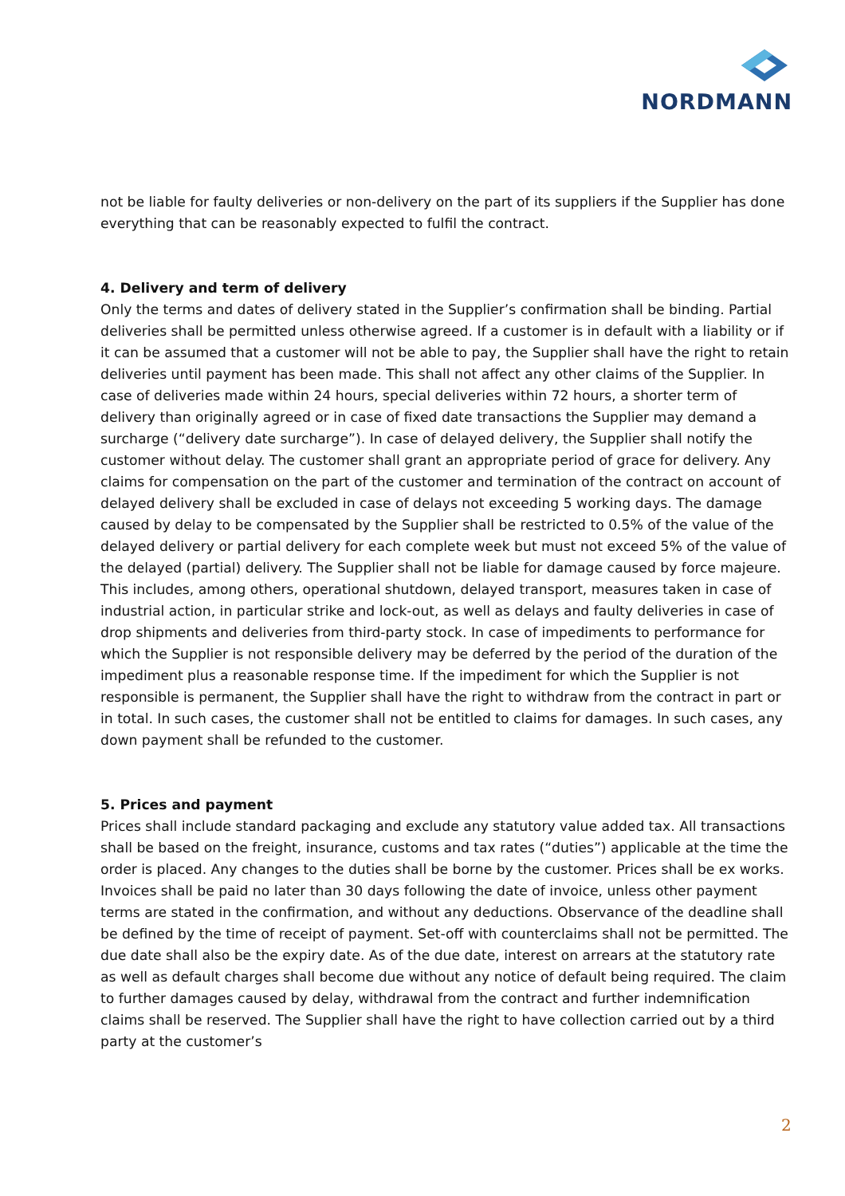NORDMANN
not be liable for faulty deliveries or non-delivery on the part of its suppliers if the Supplier has done everything that can be reasonably expected to fulfil the contract.
4. Delivery and term of delivery
Only the terms and dates of delivery stated in the Supplier’s confirmation shall be binding. Partial deliveries shall be permitted unless otherwise agreed. If a customer is in default with a liability or if it can be assumed that a customer will not be able to pay, the Supplier shall have the right to retain deliveries until payment has been made. This shall not affect any other claims of the Supplier. In case of deliveries made within 24 hours, special deliveries within 72 hours, a shorter term of delivery than originally agreed or in case of fixed date transactions the Supplier may demand a surcharge (“delivery date surcharge”). In case of delayed delivery, the Supplier shall notify the customer without delay. The customer shall grant an appropriate period of grace for delivery. Any claims for compensation on the part of the customer and termination of the contract on account of delayed delivery shall be excluded in case of delays not exceeding 5 working days. The damage caused by delay to be compensated by the Supplier shall be restricted to 0.5% of the value of the delayed delivery or partial delivery for each complete week but must not exceed 5% of the value of the delayed (partial) delivery. The Supplier shall not be liable for damage caused by force majeure. This includes, among others, operational shutdown, delayed transport, measures taken in case of industrial action, in particular strike and lock-out, as well as delays and faulty deliveries in case of drop shipments and deliveries from third-party stock. In case of impediments to performance for which the Supplier is not responsible delivery may be deferred by the period of the duration of the impediment plus a reasonable response time. If the impediment for which the Supplier is not responsible is permanent, the Supplier shall have the right to withdraw from the contract in part or in total. In such cases, the customer shall not be entitled to claims for damages. In such cases, any down payment shall be refunded to the customer.
5. Prices and payment
Prices shall include standard packaging and exclude any statutory value added tax. All transactions shall be based on the freight, insurance, customs and tax rates (“duties”) applicable at the time the order is placed. Any changes to the duties shall be borne by the customer. Prices shall be ex works. Invoices shall be paid no later than 30 days following the date of invoice, unless other payment terms are stated in the confirmation, and without any deductions. Observance of the deadline shall be defined by the time of receipt of payment. Set-off with counterclaims shall not be permitted. The due date shall also be the expiry date. As of the due date, interest on arrears at the statutory rate as well as default charges shall become due without any notice of default being required. The claim to further damages caused by delay, withdrawal from the contract and further indemnification claims shall be reserved. The Supplier shall have the right to have collection carried out by a third party at the customer’s
2